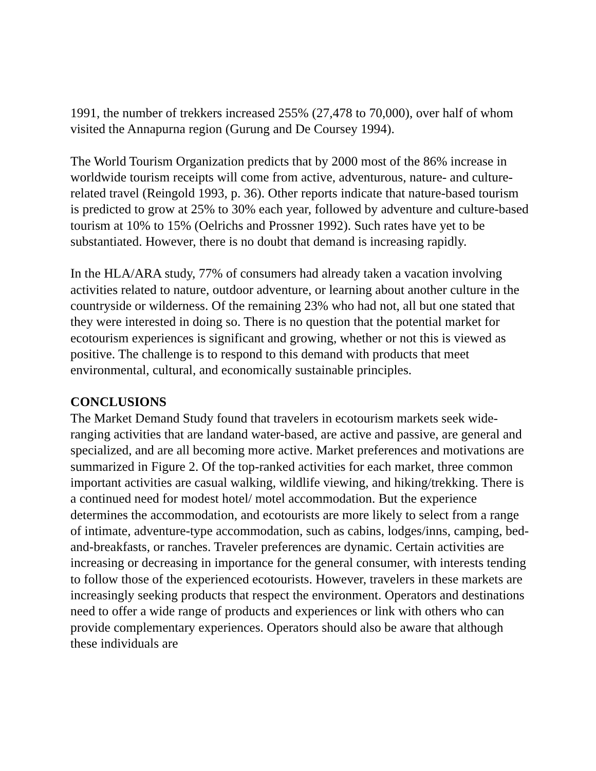1991, the number of trekkers increased 255% (27,478 to 70,000), over half of whom visited the Annapurna region (Gurung and De Coursey 1994).
The World Tourism Organization predicts that by 2000 most of the 86% increase in worldwide tourism receipts will come from active, adventurous, nature- and culture-related travel (Reingold 1993, p. 36). Other reports indicate that nature-based tourism is predicted to grow at 25% to 30% each year, followed by adventure and culture-based tourism at 10% to 15% (Oelrichs and Prossner 1992). Such rates have yet to be substantiated. However, there is no doubt that demand is increasing rapidly.
In the HLA/ARA study, 77% of consumers had already taken a vacation involving activities related to nature, outdoor adventure, or learning about another culture in the countryside or wilderness. Of the remaining 23% who had not, all but one stated that they were interested in doing so. There is no question that the potential market for ecotourism experiences is significant and growing, whether or not this is viewed as positive. The challenge is to respond to this demand with products that meet environmental, cultural, and economically sustainable principles.
CONCLUSIONS
The Market Demand Study found that travelers in ecotourism markets seek wide-ranging activities that are landand water-based, are active and passive, are general and specialized, and are all becoming more active. Market preferences and motivations are summarized in Figure 2. Of the top-ranked activities for each market, three common important activities are casual walking, wildlife viewing, and hiking/trekking. There is a continued need for modest hotel/ motel accommodation. But the experience determines the accommodation, and ecotourists are more likely to select from a range of intimate, adventure-type accommodation, such as cabins, lodges/inns, camping, bed-and-breakfasts, or ranches. Traveler preferences are dynamic. Certain activities are increasing or decreasing in importance for the general consumer, with interests tending to follow those of the experienced ecotourists. However, travelers in these markets are increasingly seeking products that respect the environment. Operators and destinations need to offer a wide range of products and experiences or link with others who can provide complementary experiences. Operators should also be aware that although these individuals are